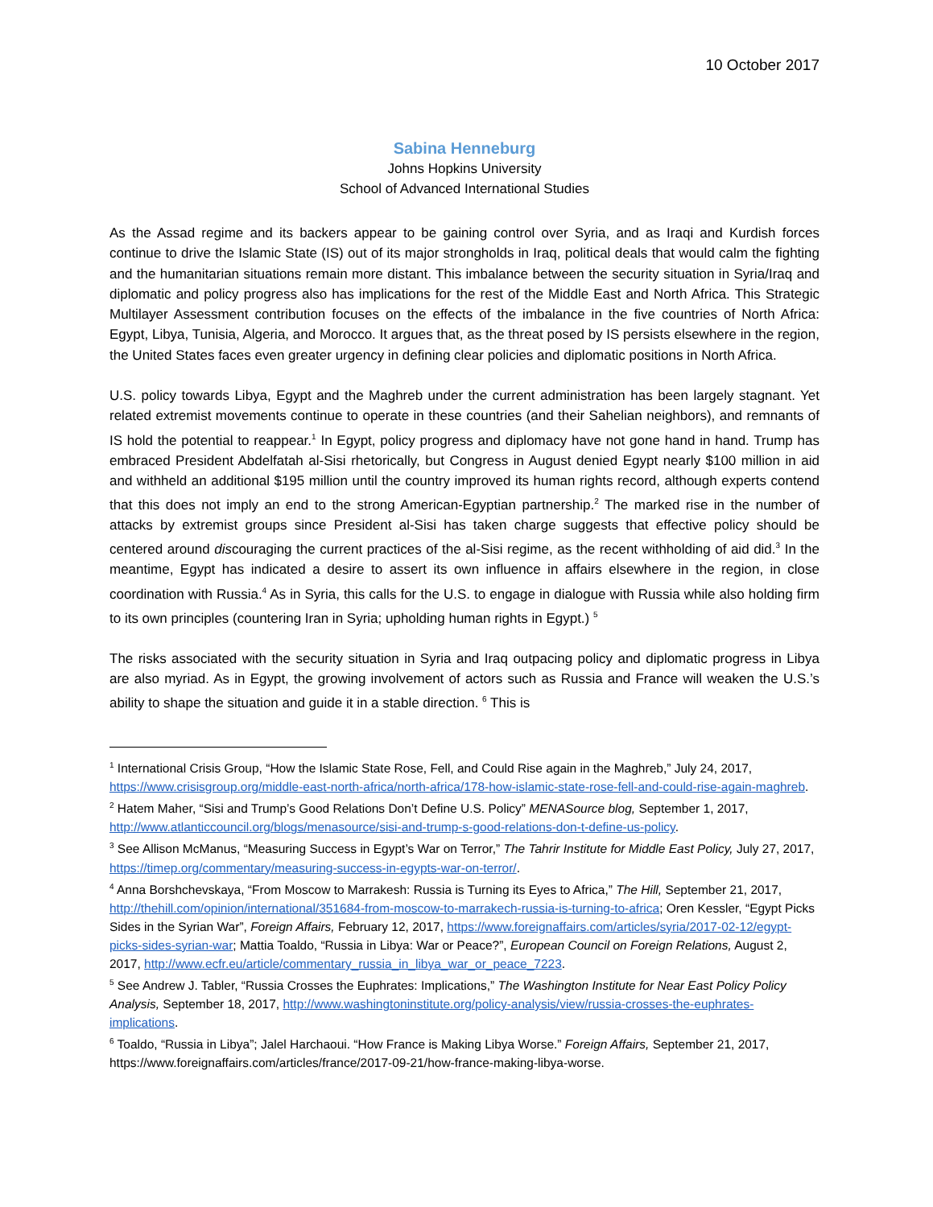10 October 2017
Sabina Henneburg
Johns Hopkins University
School of Advanced International Studies
As the Assad regime and its backers appear to be gaining control over Syria, and as Iraqi and Kurdish forces continue to drive the Islamic State (IS) out of its major strongholds in Iraq, political deals that would calm the fighting and the humanitarian situations remain more distant. This imbalance between the security situation in Syria/Iraq and diplomatic and policy progress also has implications for the rest of the Middle East and North Africa. This Strategic Multilayer Assessment contribution focuses on the effects of the imbalance in the five countries of North Africa: Egypt, Libya, Tunisia, Algeria, and Morocco. It argues that, as the threat posed by IS persists elsewhere in the region, the United States faces even greater urgency in defining clear policies and diplomatic positions in North Africa.
U.S. policy towards Libya, Egypt and the Maghreb under the current administration has been largely stagnant. Yet related extremist movements continue to operate in these countries (and their Sahelian neighbors), and remnants of IS hold the potential to reappear.<sup>1</sup> In Egypt, policy progress and diplomacy have not gone hand in hand. Trump has embraced President Abdelfatah al-Sisi rhetorically, but Congress in August denied Egypt nearly $100 million in aid and withheld an additional $195 million until the country improved its human rights record, although experts contend that this does not imply an end to the strong American-Egyptian partnership.<sup>2</sup> The marked rise in the number of attacks by extremist groups since President al-Sisi has taken charge suggests that effective policy should be centered around discouraging the current practices of the al-Sisi regime, as the recent withholding of aid did.<sup>3</sup> In the meantime, Egypt has indicated a desire to assert its own influence in affairs elsewhere in the region, in close coordination with Russia.<sup>4</sup> As in Syria, this calls for the U.S. to engage in dialogue with Russia while also holding firm to its own principles (countering Iran in Syria; upholding human rights in Egypt.) <sup>5</sup>
The risks associated with the security situation in Syria and Iraq outpacing policy and diplomatic progress in Libya are also myriad. As in Egypt, the growing involvement of actors such as Russia and France will weaken the U.S.’s ability to shape the situation and guide it in a stable direction. <sup>6</sup> This is
<sup>1</sup> International Crisis Group, “How the Islamic State Rose, Fell, and Could Rise again in the Maghreb,” July 24, 2017, https://www.crisisgroup.org/middle-east-north-africa/north-africa/178-how-islamic-state-rose-fell-and-could-rise-again-maghreb.
<sup>2</sup> Hatem Maher, “Sisi and Trump’s Good Relations Don’t Define U.S. Policy” MENASource blog, September 1, 2017, http://www.atlanticcouncil.org/blogs/menasource/sisi-and-trump-s-good-relations-don-t-define-us-policy.
<sup>3</sup> See Allison McManus, “Measuring Success in Egypt’s War on Terror,” The Tahrir Institute for Middle East Policy, July 27, 2017, https://timep.org/commentary/measuring-success-in-egypts-war-on-terror/.
<sup>4</sup> Anna Borshchevskaya, “From Moscow to Marrakesh: Russia is Turning its Eyes to Africa,” The Hill, September 21, 2017, http://thehill.com/opinion/international/351684-from-moscow-to-marrakech-russia-is-turning-to-africa; Oren Kessler, “Egypt Picks Sides in the Syrian War”, Foreign Affairs, February 12, 2017, https://www.foreignaffairs.com/articles/syria/2017-02-12/egypt-picks-sides-syrian-war; Mattia Toaldo, “Russia in Libya: War or Peace?”, European Council on Foreign Relations, August 2, 2017, http://www.ecfr.eu/article/commentary_russia_in_libya_war_or_peace_7223.
<sup>5</sup> See Andrew J. Tabler, “Russia Crosses the Euphrates: Implications,” The Washington Institute for Near East Policy Policy Analysis, September 18, 2017, http://www.washingtoninstitute.org/policy-analysis/view/russia-crosses-the-euphrates-implications.
<sup>6</sup> Toaldo, “Russia in Libya”; Jalel Harchaoui. “How France is Making Libya Worse.” Foreign Affairs, September 21, 2017, https://www.foreignaffairs.com/articles/france/2017-09-21/how-france-making-libya-worse.